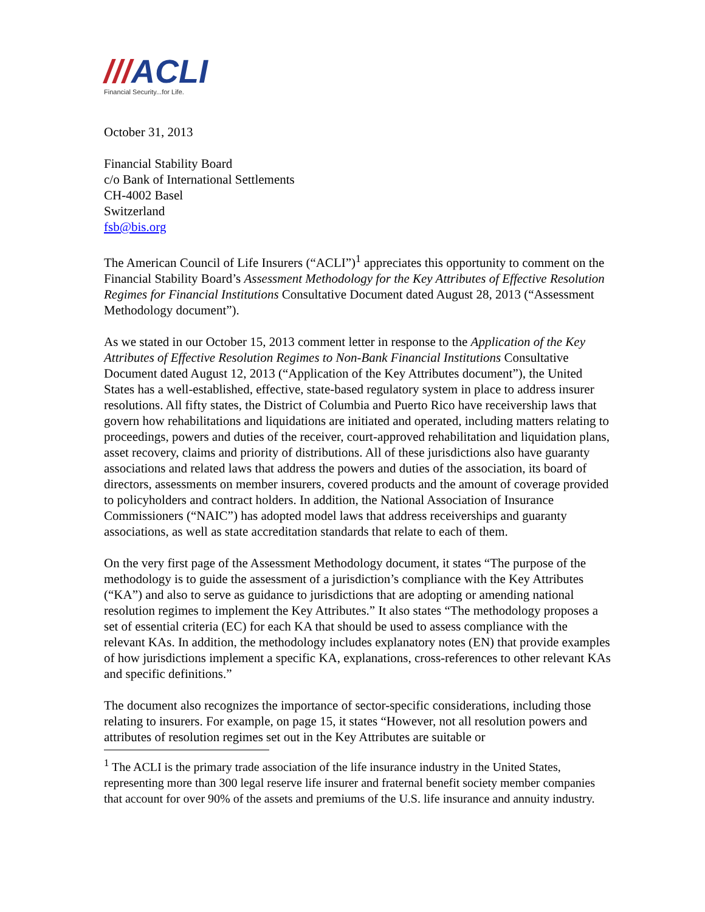///ACLI
Financial Security...for Life.
October 31, 2013
Financial Stability Board
c/o Bank of International Settlements
CH-4002 Basel
Switzerland
fsb@bis.org
The American Council of Life Insurers (“ACLI”)<sup>1</sup> appreciates this opportunity to comment on the Financial Stability Board’s Assessment Methodology for the Key Attributes of Effective Resolution Regimes for Financial Institutions Consultative Document dated August 28, 2013 (“Assessment Methodology document”).
As we stated in our October 15, 2013 comment letter in response to the Application of the Key Attributes of Effective Resolution Regimes to Non-Bank Financial Institutions Consultative Document dated August 12, 2013 (“Application of the Key Attributes document”), the United States has a well-established, effective, state-based regulatory system in place to address insurer resolutions. All fifty states, the District of Columbia and Puerto Rico have receivership laws that govern how rehabilitations and liquidations are initiated and operated, including matters relating to proceedings, powers and duties of the receiver, court-approved rehabilitation and liquidation plans, asset recovery, claims and priority of distributions. All of these jurisdictions also have guaranty associations and related laws that address the powers and duties of the association, its board of directors, assessments on member insurers, covered products and the amount of coverage provided to policyholders and contract holders. In addition, the National Association of Insurance Commissioners (“NAIC”) has adopted model laws that address receiverships and guaranty associations, as well as state accreditation standards that relate to each of them.
On the very first page of the Assessment Methodology document, it states “The purpose of the methodology is to guide the assessment of a jurisdiction’s compliance with the Key Attributes (“KA”) and also to serve as guidance to jurisdictions that are adopting or amending national resolution regimes to implement the Key Attributes.” It also states “The methodology proposes a set of essential criteria (EC) for each KA that should be used to assess compliance with the relevant KAs. In addition, the methodology includes explanatory notes (EN) that provide examples of how jurisdictions implement a specific KA, explanations, cross-references to other relevant KAs and specific definitions.”
The document also recognizes the importance of sector-specific considerations, including those relating to insurers. For example, on page 15, it states “However, not all resolution powers and attributes of resolution regimes set out in the Key Attributes are suitable or
<sup>1</sup> The ACLI is the primary trade association of the life insurance industry in the United States, representing more than 300 legal reserve life insurer and fraternal benefit society member companies that account for over 90% of the assets and premiums of the U.S. life insurance and annuity industry.